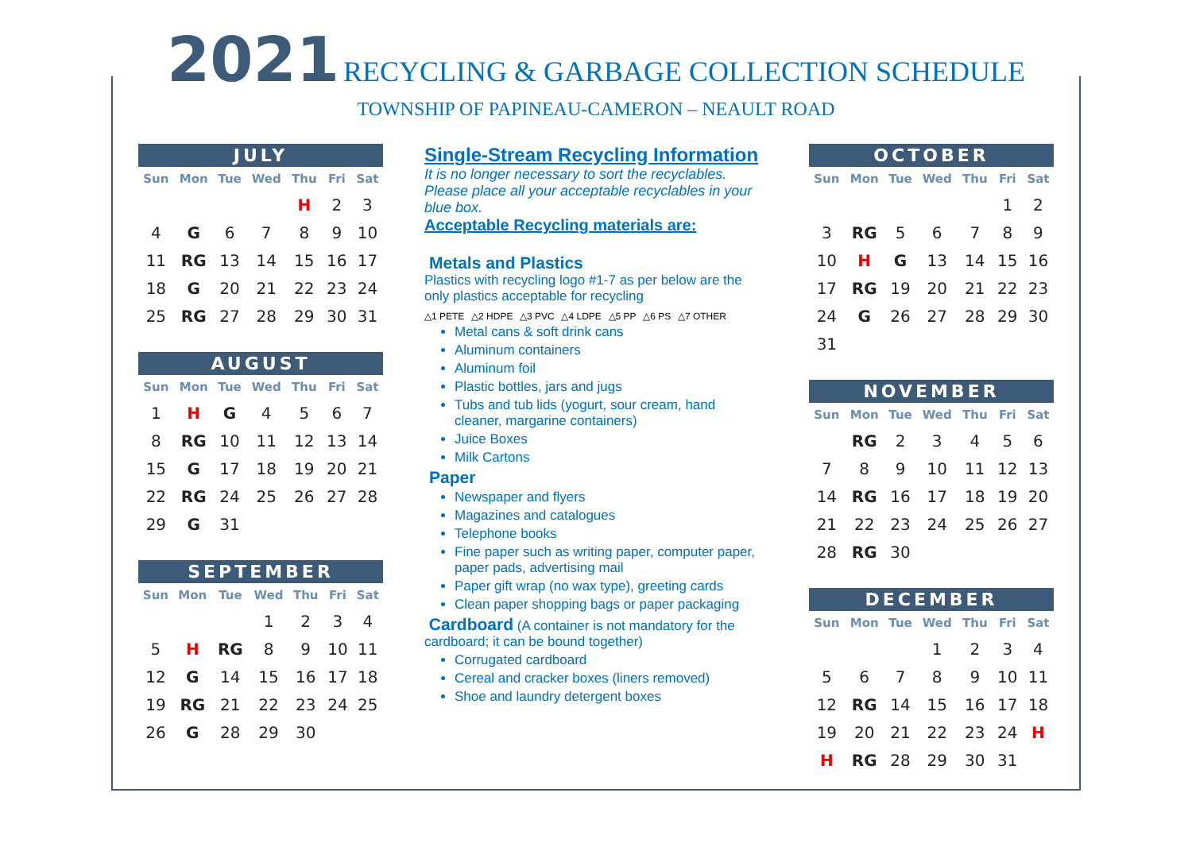2021 RECYCLING & GARBAGE COLLECTION SCHEDULE
TOWNSHIP OF PAPINEAU-CAMERON – NEAULT ROAD
JULY
| Sun | Mon | Tue | Wed | Thu | Fri | Sat |
| --- | --- | --- | --- | --- | --- | --- |
| | | | | H | 2 | 3 |
| 4 | G | 6 | 7 | 8 | 9 | 10 |
| 11 | RG | 13 | 14 | 15 | 16 | 17 |
| 18 | G | 20 | 21 | 22 | 23 | 24 |
| 25 | RG | 27 | 28 | 29 | 30 | 31 |
AUGUST
| Sun | Mon | Tue | Wed | Thu | Fri | Sat |
| --- | --- | --- | --- | --- | --- | --- |
| 1 | H | G | 4 | 5 | 6 | 7 |
| 8 | RG | 10 | 11 | 12 | 13 | 14 |
| 15 | G | 17 | 18 | 19 | 20 | 21 |
| 22 | RG | 24 | 25 | 26 | 27 | 28 |
| 29 | G | 31 | | | | |
SEPTEMBER
| Sun | Mon | Tue | Wed | Thu | Fri | Sat |
| --- | --- | --- | --- | --- | --- | --- |
| | | | 1 | 2 | 3 | 4 |
| 5 | H | RG | 8 | 9 | 10 | 11 |
| 12 | G | 14 | 15 | 16 | 17 | 18 |
| 19 | RG | 21 | 22 | 23 | 24 | 25 |
| 26 | G | 28 | 29 | 30 | | |
Single-Stream Recycling Information
It is no longer necessary to sort the recyclables. Please place all your acceptable recyclables in your blue box.
Acceptable Recycling materials are:
Metals and Plastics
Plastics with recycling logo #1-7 as per below are the only plastics acceptable for recycling
△1 PETE △2 HDPE △3 PVC △4 LDPE △5 PP △6 PS △7 OTHER
Metal cans & soft drink cans
Aluminum containers
Aluminum foil
Plastic bottles, jars and jugs
Tubs and tub lids (yogurt, sour cream, hand cleaner, margarine containers)
Juice Boxes
Milk Cartons
Paper
Newspaper and flyers
Magazines and catalogues
Telephone books
Fine paper such as writing paper, computer paper, paper pads, advertising mail
Paper gift wrap (no wax type), greeting cards
Clean paper shopping bags or paper packaging
Cardboard (A container is not mandatory for the cardboard; it can be bound together)
Corrugated cardboard
Cereal and cracker boxes (liners removed)
Shoe and laundry detergent boxes
OCTOBER
| Sun | Mon | Tue | Wed | Thu | Fri | Sat |
| --- | --- | --- | --- | --- | --- | --- |
| | | | | | 1 | 2 |
| 3 | RG | 5 | 6 | 7 | 8 | 9 |
| 10 | H | G | 13 | 14 | 15 | 16 |
| 17 | RG | 19 | 20 | 21 | 22 | 23 |
| 24 | G | 26 | 27 | 28 | 29 | 30 |
| 31 | | | | | | |
NOVEMBER
| Sun | Mon | Tue | Wed | Thu | Fri | Sat |
| --- | --- | --- | --- | --- | --- | --- |
| | RG | 2 | 3 | 4 | 5 | 6 |
| 7 | 8 | 9 | 10 | 11 | 12 | 13 |
| 14 | RG | 16 | 17 | 18 | 19 | 20 |
| 21 | 22 | 23 | 24 | 25 | 26 | 27 |
| 28 | RG | 30 | | | | |
DECEMBER
| Sun | Mon | Tue | Wed | Thu | Fri | Sat |
| --- | --- | --- | --- | --- | --- | --- |
| | | | 1 | 2 | 3 | 4 |
| 5 | 6 | 7 | 8 | 9 | 10 | 11 |
| 12 | RG | 14 | 15 | 16 | 17 | 18 |
| 19 | 20 | 21 | 22 | 23 | 24 | H |
| H | RG | 28 | 29 | 30 | 31 | |